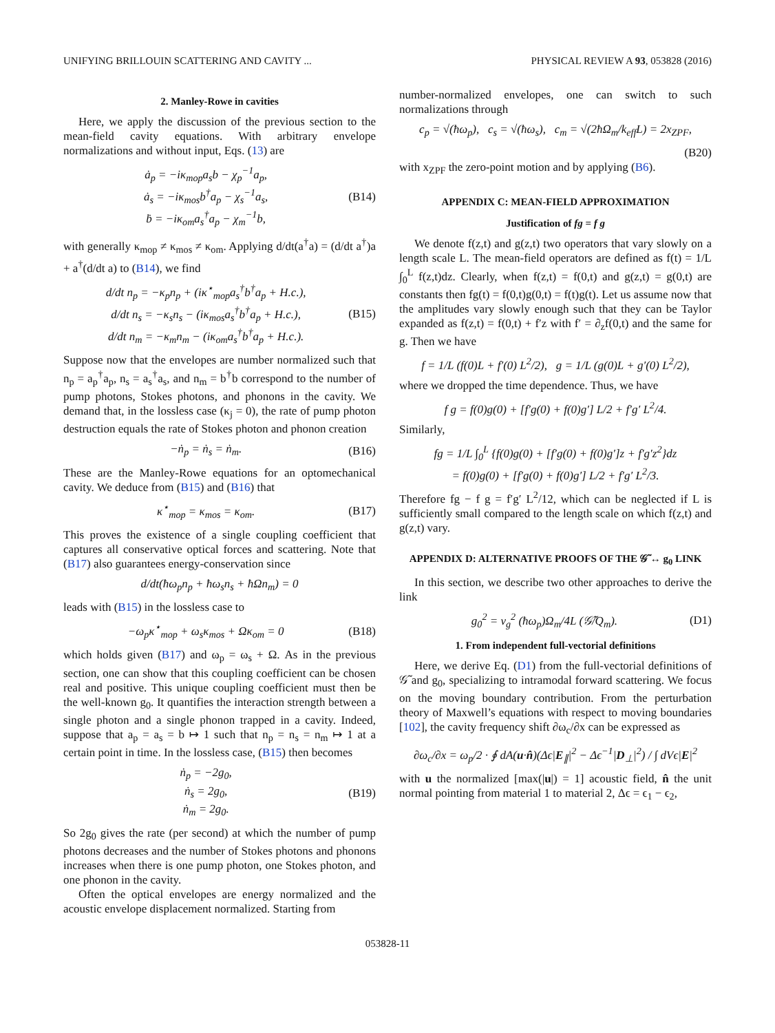UNIFYING BRILLOUIN SCATTERING AND CAVITY ... PHYSICAL REVIEW A 93, 053828 (2016)
2. Manley-Rowe in cavities
Here, we apply the discussion of the previous section to the mean-field cavity equations. With arbitrary envelope normalizations and without input, Eqs. (13) are
ȧ<sub>p</sub> = −iκ<sub>mop</sub>a<sub>s</sub>b − χ<sub>p</sub><sup>−1</sup>a<sub>p</sub>,
ȧ<sub>s</sub> = −iκ<sub>mos</sub>b<sup>†</sup>a<sub>p</sub> − χ<sub>s</sub><sup>−1</sup>a<sub>s</sub>,
ḃ = −iκ<sub>om</sub>a<sub>s</sub><sup>†</sup>a<sub>p</sub> − χ<sub>m</sub><sup>−1</sup>b,
(B14)
with generally κ<sub>mop</sub> ≠ κ<sub>mos</sub> ≠ κ<sub>om</sub>. Applying d/dt(a<sup>†</sup>a) = (d/dt a<sup>†</sup>)a + a<sup>†</sup>(d/dt a) to (B14), we find
d/dt n<sub>p</sub> = −κ<sub>p</sub>n<sub>p</sub> + (iκ<sup>⋆</sup><sub>mop</sub>a<sub>s</sub><sup>†</sup>b<sup>†</sup>a<sub>p</sub> + H.c.),
d/dt n<sub>s</sub> = −κ<sub>s</sub>n<sub>s</sub> − (iκ<sub>mos</sub>a<sub>s</sub><sup>†</sup>b<sup>†</sup>a<sub>p</sub> + H.c.),
d/dt n<sub>m</sub> = −κ<sub>m</sub>n<sub>m</sub> − (iκ<sub>om</sub>a<sub>s</sub><sup>†</sup>b<sup>†</sup>a<sub>p</sub> + H.c.).
(B15)
Suppose now that the envelopes are number normalized such that n<sub>p</sub> = a<sub>p</sub><sup>†</sup>a<sub>p</sub>, n<sub>s</sub> = a<sub>s</sub><sup>†</sup>a<sub>s</sub>, and n<sub>m</sub> = b<sup>†</sup>b correspond to the number of pump photons, Stokes photons, and phonons in the cavity. We demand that, in the lossless case (κ<sub>j</sub> = 0), the rate of pump photon destruction equals the rate of Stokes photon and phonon creation
−ṅ<sub>p</sub> = ṅ<sub>s</sub> = ṅ<sub>m</sub>. (B16)
These are the Manley-Rowe equations for an optomechanical cavity. We deduce from (B15) and (B16) that
κ<sup>⋆</sup><sub>mop</sub> = κ<sub>mos</sub> = κ<sub>om</sub>. (B17)
This proves the existence of a single coupling coefficient that captures all conservative optical forces and scattering. Note that (B17) also guarantees energy-conservation since
d/dt(ħω<sub>p</sub>n<sub>p</sub> + ħω<sub>s</sub>n<sub>s</sub> + ħΩn<sub>m</sub>) = 0
leads with (B15) in the lossless case to
−ω<sub>p</sub>κ<sup>⋆</sup><sub>mop</sub> + ω<sub>s</sub>κ<sub>mos</sub> + Ωκ<sub>om</sub> = 0 (B18)
which holds given (B17) and ω<sub>p</sub> = ω<sub>s</sub> + Ω. As in the previous section, one can show that this coupling coefficient can be chosen real and positive. This unique coupling coefficient must then be the well-known g<sub>0</sub>. It quantifies the interaction strength between a single photon and a single phonon trapped in a cavity. Indeed, suppose that a<sub>p</sub> = a<sub>s</sub> = b ↦ 1 such that n<sub>p</sub> = n<sub>s</sub> = n<sub>m</sub> ↦ 1 at a certain point in time. In the lossless case, (B15) then becomes
ṅ<sub>p</sub> = −2g<sub>0</sub>,
ṅ<sub>s</sub> = 2g<sub>0</sub>,
ṅ<sub>m</sub> = 2g<sub>0</sub>.
(B19)
So 2g<sub>0</sub> gives the rate (per second) at which the number of pump photons decreases and the number of Stokes photons and phonons increases when there is one pump photon, one Stokes photon, and one phonon in the cavity.
Often the optical envelopes are energy normalized and the acoustic envelope displacement normalized. Starting from
number-normalized envelopes, one can switch to such normalizations through
c<sub>p</sub> = √(ħω<sub>p</sub>), c<sub>s</sub> = √(ħω<sub>s</sub>), c<sub>m</sub> = √(2ħΩ<sub>m</sub>/k<sub>eff</sub>L) = 2x<sub>ZPF</sub>,
(B20)
with x<sub>ZPF</sub> the zero-point motion and by applying (B6).
APPENDIX C: MEAN-FIELD APPROXIMATION
Justification of fg = f g
We denote f(z,t) and g(z,t) two operators that vary slowly on a length scale L. The mean-field operators are defined as f(t) = 1/L ∫<sub>0</sub><sup>L</sup> f(z,t)dz. Clearly, when f(z,t) = f(0,t) and g(z,t) = g(0,t) are constants then fg(t) = f(0,t)g(0,t) = f(t)g(t). Let us assume now that the amplitudes vary slowly enough such that they can be Taylor expanded as f(z,t) = f(0,t) + f′z with f′ = ∂<sub>z</sub>f(0,t) and the same for g. Then we have
f = 1/L (f(0)L + f′(0) L<sup>2</sup>/2), g = 1/L (g(0)L + g′(0) L<sup>2</sup>/2),
where we dropped the time dependence. Thus, we have
f g = f(0)g(0) + [f′g(0) + f(0)g′] L/2 + f′g′ L<sup>2</sup>/4.
Similarly,
fg = 1/L ∫<sub>0</sub><sup>L</sup> {f(0)g(0) + [f′g(0) + f(0)g′]z + f′g′z<sup>2</sup>}dz
= f(0)g(0) + [f′g(0) + f(0)g′] L/2 + f′g′ L<sup>2</sup>/3.
Therefore fg − f g = f′g′ L<sup>2</sup>/12, which can be neglected if L is sufficiently small compared to the length scale on which f(z,t) and g(z,t) vary.
APPENDIX D: ALTERNATIVE PROOFS OF THE 𝒢̃ ↔ g<sub>0</sub> LINK
In this section, we describe two other approaches to derive the link
g<sub>0</sub><sup>2</sup> = v<sub>g</sub><sup>2</sup> (ħω<sub>p</sub>)Ω<sub>m</sub>/4L (𝒢̃/Q<sub>m</sub>). (D1)
1. From independent full-vectorial definitions
Here, we derive Eq. (D1) from the full-vectorial definitions of 𝒢̃ and g<sub>0</sub>, specializing to intramodal forward scattering. We focus on the moving boundary contribution. From the perturbation theory of Maxwell’s equations with respect to moving boundaries [102], the cavity frequency shift ∂ω<sub>c</sub>/∂x can be expressed as
∂ω<sub>c</sub>/∂x = ω<sub>p</sub>/2 · ∮ dA(u·n̂)(Δϵ|E<sub>∥</sub>|<sup>2</sup> − Δϵ<sup>−1</sup>|D<sub>⊥</sub>|<sup>2</sup>) / ∫ dVϵ|E|<sup>2</sup>
with u the normalized [max(|u|) = 1] acoustic field, n̂ the unit normal pointing from material 1 to material 2, Δϵ = ϵ<sub>1</sub> − ϵ<sub>2</sub>,
053828-11